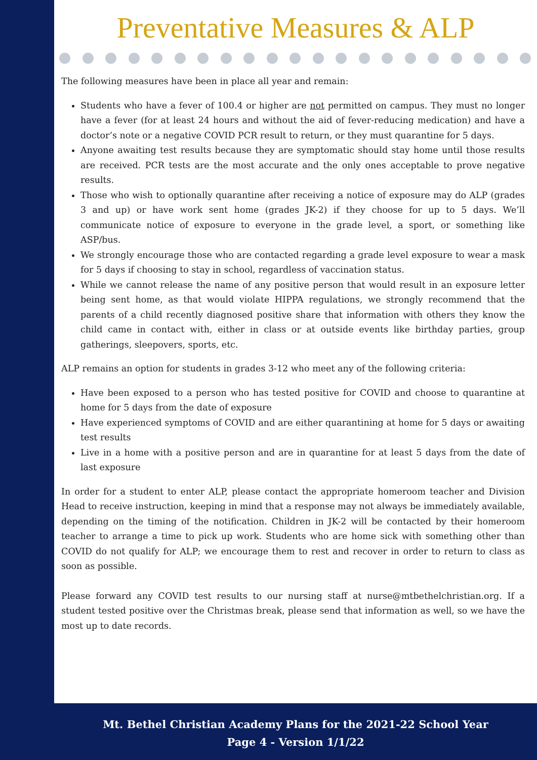Preventative Measures & ALP
The following measures have been in place all year and remain:
Students who have a fever of 100.4 or higher are not permitted on campus. They must no longer have a fever (for at least 24 hours and without the aid of fever-reducing medication) and have a doctor’s note or a negative COVID PCR result to return, or they must quarantine for 5 days.
Anyone awaiting test results because they are symptomatic should stay home until those results are received. PCR tests are the most accurate and the only ones acceptable to prove negative results.
Those who wish to optionally quarantine after receiving a notice of exposure may do ALP (grades 3 and up) or have work sent home (grades JK-2) if they choose for up to 5 days. We’ll communicate notice of exposure to everyone in the grade level, a sport, or something like ASP/bus.
We strongly encourage those who are contacted regarding a grade level exposure to wear a mask for 5 days if choosing to stay in school, regardless of vaccination status.
While we cannot release the name of any positive person that would result in an exposure letter being sent home, as that would violate HIPPA regulations, we strongly recommend that the parents of a child recently diagnosed positive share that information with others they know the child came in contact with, either in class or at outside events like birthday parties, group gatherings, sleepovers, sports, etc.
ALP remains an option for students in grades 3-12 who meet any of the following criteria:
Have been exposed to a person who has tested positive for COVID and choose to quarantine at home for 5 days from the date of exposure
Have experienced symptoms of COVID and are either quarantining at home for 5 days or awaiting test results
Live in a home with a positive person and are in quarantine for at least 5 days from the date of last exposure
In order for a student to enter ALP, please contact the appropriate homeroom teacher and Division Head to receive instruction, keeping in mind that a response may not always be immediately available, depending on the timing of the notification. Children in JK-2 will be contacted by their homeroom teacher to arrange a time to pick up work. Students who are home sick with something other than COVID do not qualify for ALP; we encourage them to rest and recover in order to return to class as soon as possible.
Please forward any COVID test results to our nursing staff at nurse@mtbethelchristian.org. If a student tested positive over the Christmas break, please send that information as well, so we have the most up to date records.
Mt. Bethel Christian Academy Plans for the 2021-22 School Year
Page 4 - Version 1/1/22